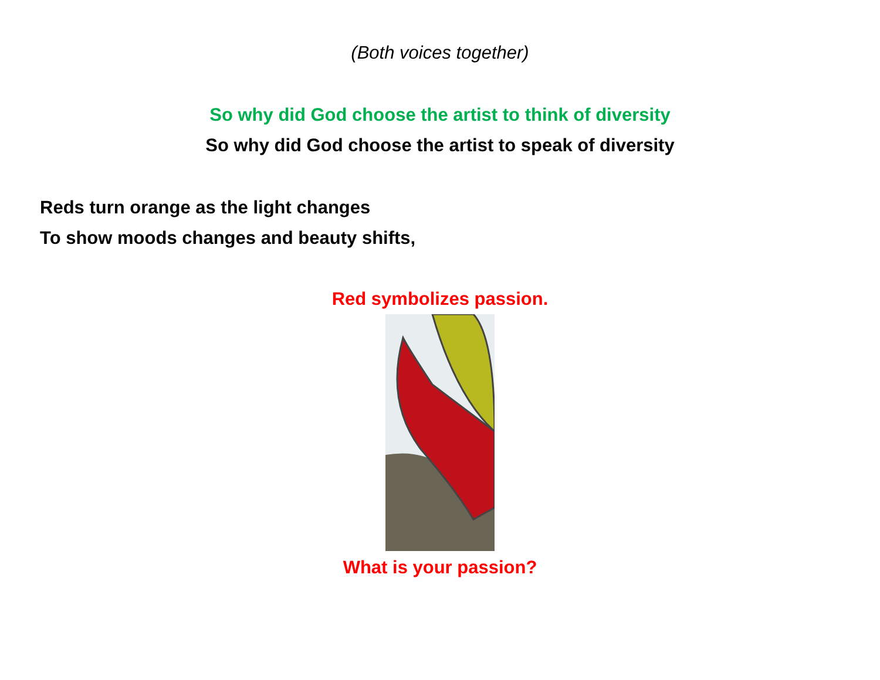(Both voices together)
So why did God choose the artist to think of diversity
So why did God choose the artist to speak of diversity
Reds turn orange as the light changes
To show moods changes and beauty shifts,
Red symbolizes passion.
What is your passion?